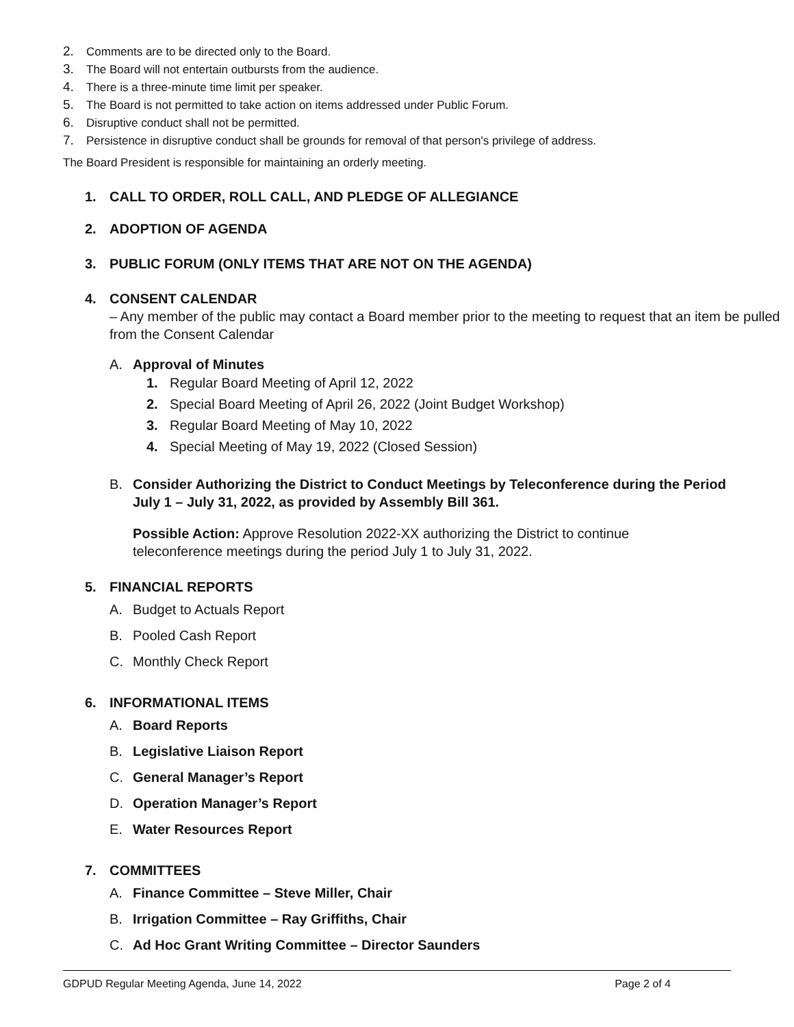2. Comments are to be directed only to the Board.
3. The Board will not entertain outbursts from the audience.
4. There is a three-minute time limit per speaker.
5. The Board is not permitted to take action on items addressed under Public Forum.
6. Disruptive conduct shall not be permitted.
7. Persistence in disruptive conduct shall be grounds for removal of that person's privilege of address.
The Board President is responsible for maintaining an orderly meeting.
1. CALL TO ORDER, ROLL CALL, AND PLEDGE OF ALLEGIANCE
2. ADOPTION OF AGENDA
3. PUBLIC FORUM (ONLY ITEMS THAT ARE NOT ON THE AGENDA)
4. CONSENT CALENDAR – Any member of the public may contact a Board member prior to the meeting to request that an item be pulled from the Consent Calendar
A. Approval of Minutes
1. Regular Board Meeting of April 12, 2022
2. Special Board Meeting of April 26, 2022 (Joint Budget Workshop)
3. Regular Board Meeting of May 10, 2022
4. Special Meeting of May 19, 2022 (Closed Session)
B. Consider Authorizing the District to Conduct Meetings by Teleconference during the Period July 1 – July 31, 2022, as provided by Assembly Bill 361.
Possible Action: Approve Resolution 2022-XX authorizing the District to continue teleconference meetings during the period July 1 to July 31, 2022.
5. FINANCIAL REPORTS
A. Budget to Actuals Report
B. Pooled Cash Report
C. Monthly Check Report
6. INFORMATIONAL ITEMS
A. Board Reports
B. Legislative Liaison Report
C. General Manager’s Report
D. Operation Manager’s Report
E. Water Resources Report
7. COMMITTEES
A. Finance Committee – Steve Miller, Chair
B. Irrigation Committee – Ray Griffiths, Chair
C. Ad Hoc Grant Writing Committee – Director Saunders
GDPUD Regular Meeting Agenda, June 14, 2022 Page 2 of 4